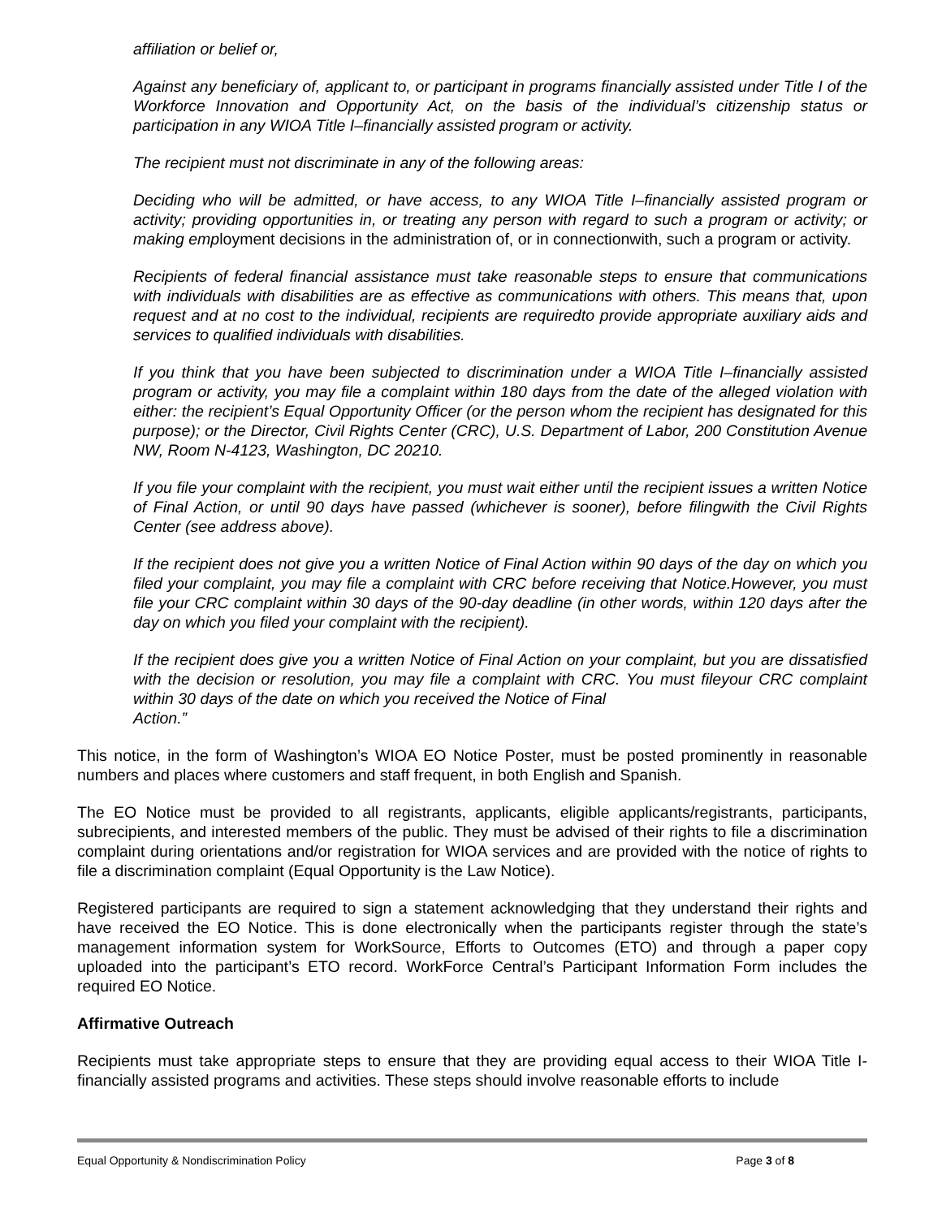affiliation or belief or,
Against any beneficiary of, applicant to, or participant in programs financially assisted under Title I of the Workforce Innovation and Opportunity Act, on the basis of the individual’s citizenship status or participation in any WIOA Title I–financially assisted program or activity.
The recipient must not discriminate in any of the following areas:
Deciding who will be admitted, or have access, to any WIOA Title I–financially assisted program or activity; providing opportunities in, or treating any person with regard to such a program or activity; or making employment decisions in the administration of, or in connectionwith, such a program or activity.
Recipients of federal financial assistance must take reasonable steps to ensure that communications with individuals with disabilities are as effective as communications with others. This means that, upon request and at no cost to the individual, recipients are requiredto provide appropriate auxiliary aids and services to qualified individuals with disabilities.
If you think that you have been subjected to discrimination under a WIOA Title I–financially assisted program or activity, you may file a complaint within 180 days from the date of the alleged violation with either: the recipient’s Equal Opportunity Officer (or the person whom the recipient has designated for this purpose); or the Director, Civil Rights Center (CRC), U.S. Department of Labor, 200 Constitution Avenue NW, Room N-4123, Washington, DC 20210.
If you file your complaint with the recipient, you must wait either until the recipient issues a written Notice of Final Action, or until 90 days have passed (whichever is sooner), before filingwith the Civil Rights Center (see address above).
If the recipient does not give you a written Notice of Final Action within 90 days of the day on which you filed your complaint, you may file a complaint with CRC before receiving that Notice.However, you must file your CRC complaint within 30 days of the 90-day deadline (in other words, within 120 days after the day on which you filed your complaint with the recipient).
If the recipient does give you a written Notice of Final Action on your complaint, but you are dissatisfied with the decision or resolution, you may file a complaint with CRC. You must fileyour CRC complaint within 30 days of the date on which you received the Notice of Final
Action.”
This notice, in the form of Washington’s WIOA EO Notice Poster, must be posted prominently in reasonable numbers and places where customers and staff frequent, in both English and Spanish.
The EO Notice must be provided to all registrants, applicants, eligible applicants/registrants, participants, subrecipients, and interested members of the public. They must be advised of their rights to file a discrimination complaint during orientations and/or registration for WIOA services and are provided with the notice of rights to file a discrimination complaint (Equal Opportunity is the Law Notice).
Registered participants are required to sign a statement acknowledging that they understand their rights and have received the EO Notice. This is done electronically when the participants register through the state’s management information system for WorkSource, Efforts to Outcomes (ETO) and through a paper copy uploaded into the participant’s ETO record. WorkForce Central’s Participant Information Form includes the required EO Notice.
Affirmative Outreach
Recipients must take appropriate steps to ensure that they are providing equal access to their WIOA Title I-financially assisted programs and activities. These steps should involve reasonable efforts to include
Equal Opportunity & Nondiscrimination Policy Page 3 of 8